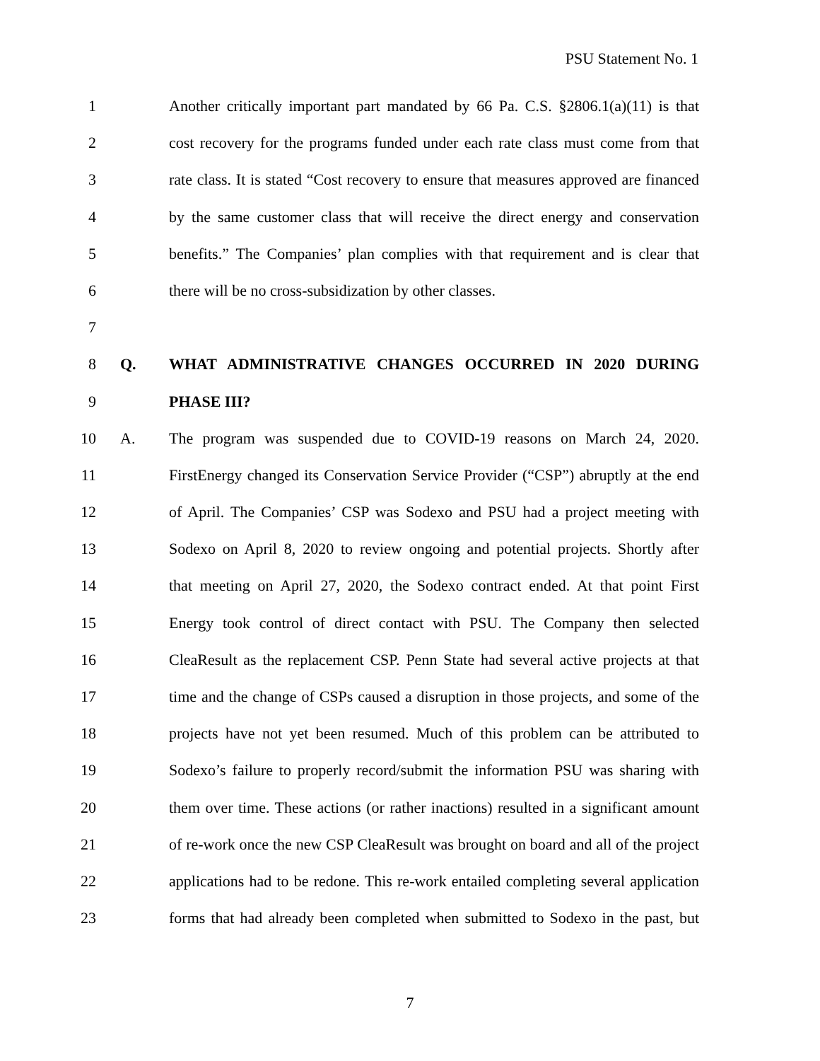PSU Statement No. 1
1 Another critically important part mandated by 66 Pa. C.S. §2806.1(a)(11) is that
2 cost recovery for the programs funded under each rate class must come from that
3 rate class. It is stated “Cost recovery to ensure that measures approved are financed
4 by the same customer class that will receive the direct energy and conservation
5 benefits.” The Companies’ plan complies with that requirement and is clear that
6 there will be no cross-subsidization by other classes.
7
8 Q. WHAT ADMINISTRATIVE CHANGES OCCURRED IN 2020 DURING
9 PHASE III?
10 A. The program was suspended due to COVID-19 reasons on March 24, 2020.
11 FirstEnergy changed its Conservation Service Provider (“CSP”) abruptly at the end
12 of April. The Companies’ CSP was Sodexo and PSU had a project meeting with
13 Sodexo on April 8, 2020 to review ongoing and potential projects. Shortly after
14 that meeting on April 27, 2020, the Sodexo contract ended. At that point First
15 Energy took control of direct contact with PSU. The Company then selected
16 CleaResult as the replacement CSP. Penn State had several active projects at that
17 time and the change of CSPs caused a disruption in those projects, and some of the
18 projects have not yet been resumed. Much of this problem can be attributed to
19 Sodexo’s failure to properly record/submit the information PSU was sharing with
20 them over time. These actions (or rather inactions) resulted in a significant amount
21 of re-work once the new CSP CleaResult was brought on board and all of the project
22 applications had to be redone. This re-work entailed completing several application
23 forms that had already been completed when submitted to Sodexo in the past, but
7